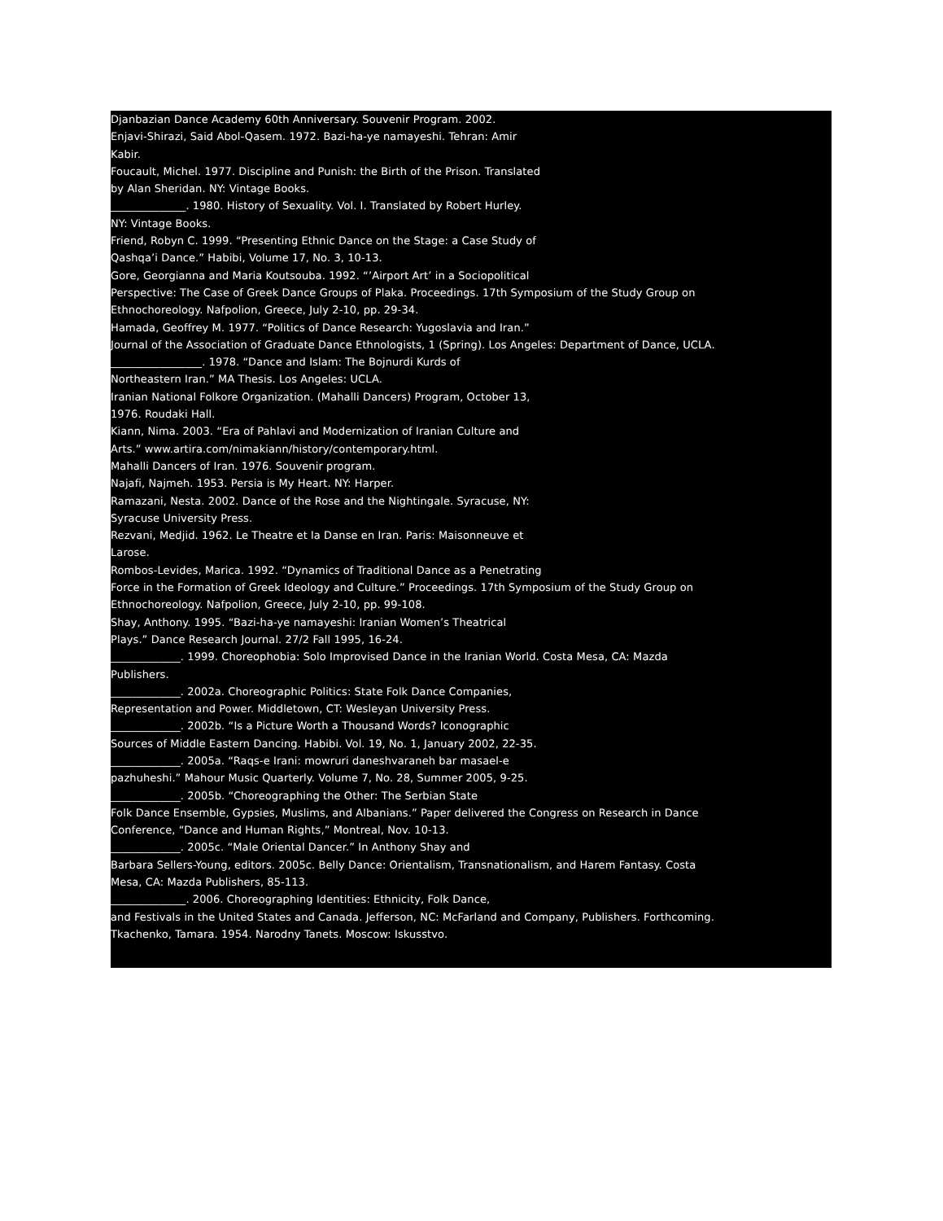Djanbazian Dance Academy 60th Anniversary. Souvenir Program. 2002.
Enjavi-Shirazi, Said Abol-Qasem. 1972. Bazi-ha-ye namayeshi. Tehran: Amir
Kabir.
Foucault, Michel. 1977. Discipline and Punish: the Birth of the Prison. Translated
by Alan Sheridan. NY: Vintage Books.
______________. 1980. History of Sexuality. Vol. I. Translated by Robert Hurley.
NY: Vintage Books.
Friend, Robyn C. 1999. “Presenting Ethnic Dance on the Stage: a Case Study of
Qashqa’i Dance.” Habibi, Volume 17, No. 3, 10-13.
Gore, Georgianna and Maria Koutsouba. 1992. “’Airport Art’ in a Sociopolitical
Perspective: The Case of Greek Dance Groups of Plaka. Proceedings. 17th Symposium of the Study Group on
Ethnochoreology. Nafpolion, Greece, July 2-10, pp. 29-34.
Hamada, Geoffrey M. 1977. “Politics of Dance Research: Yugoslavia and Iran.”
Journal of the Association of Graduate Dance Ethnologists, 1 (Spring). Los Angeles: Department of Dance, UCLA.
_________________. 1978. “Dance and Islam: The Bojnurdi Kurds of
Northeastern Iran.” MA Thesis. Los Angeles: UCLA.
Iranian National Folkore Organization. (Mahalli Dancers) Program, October 13,
1976. Roudaki Hall.
Kiann, Nima. 2003. “Era of Pahlavi and Modernization of Iranian Culture and
Arts.” www.artira.com/nimakiann/history/contemporary.html.
Mahalli Dancers of Iran. 1976. Souvenir program.
Najafi, Najmeh. 1953. Persia is My Heart. NY: Harper.
Ramazani, Nesta. 2002. Dance of the Rose and the Nightingale. Syracuse, NY:
Syracuse University Press.
Rezvani, Medjid. 1962. Le Theatre et la Danse en Iran. Paris: Maisonneuve et
Larose.
Rombos-Levides, Marica. 1992. “Dynamics of Traditional Dance as a Penetrating
Force in the Formation of Greek Ideology and Culture.” Proceedings. 17th Symposium of the Study Group on
Ethnochoreology. Nafpolion, Greece, July 2-10, pp. 99-108.
Shay, Anthony. 1995. “Bazi-ha-ye namayeshi: Iranian Women’s Theatrical
Plays.” Dance Research Journal. 27/2 Fall 1995, 16-24.
_____________. 1999. Choreophobia: Solo Improvised Dance in the Iranian World. Costa Mesa, CA: Mazda
Publishers.
_____________. 2002a. Choreographic Politics: State Folk Dance Companies,
Representation and Power. Middletown, CT: Wesleyan University Press.
_____________. 2002b. “Is a Picture Worth a Thousand Words? Iconographic
Sources of Middle Eastern Dancing. Habibi. Vol. 19, No. 1, January 2002, 22-35.
_____________. 2005a. “Raqs-e Irani: mowruri daneshvaraneh bar masael-e
pazhuheshi.” Mahour Music Quarterly. Volume 7, No. 28, Summer 2005, 9-25.
_____________. 2005b. “Choreographing the Other: The Serbian State
Folk Dance Ensemble, Gypsies, Muslims, and Albanians.” Paper delivered the Congress on Research in Dance
Conference, “Dance and Human Rights,” Montreal, Nov. 10-13.
_____________. 2005c. “Male Oriental Dancer.” In Anthony Shay and
Barbara Sellers-Young, editors. 2005c. Belly Dance: Orientalism, Transnationalism, and Harem Fantasy. Costa
Mesa, CA: Mazda Publishers, 85-113.
______________. 2006. Choreographing Identities: Ethnicity, Folk Dance,
and Festivals in the United States and Canada. Jefferson, NC: McFarland and Company, Publishers. Forthcoming.
Tkachenko, Tamara. 1954. Narodny Tanets. Moscow: Iskusstvo.